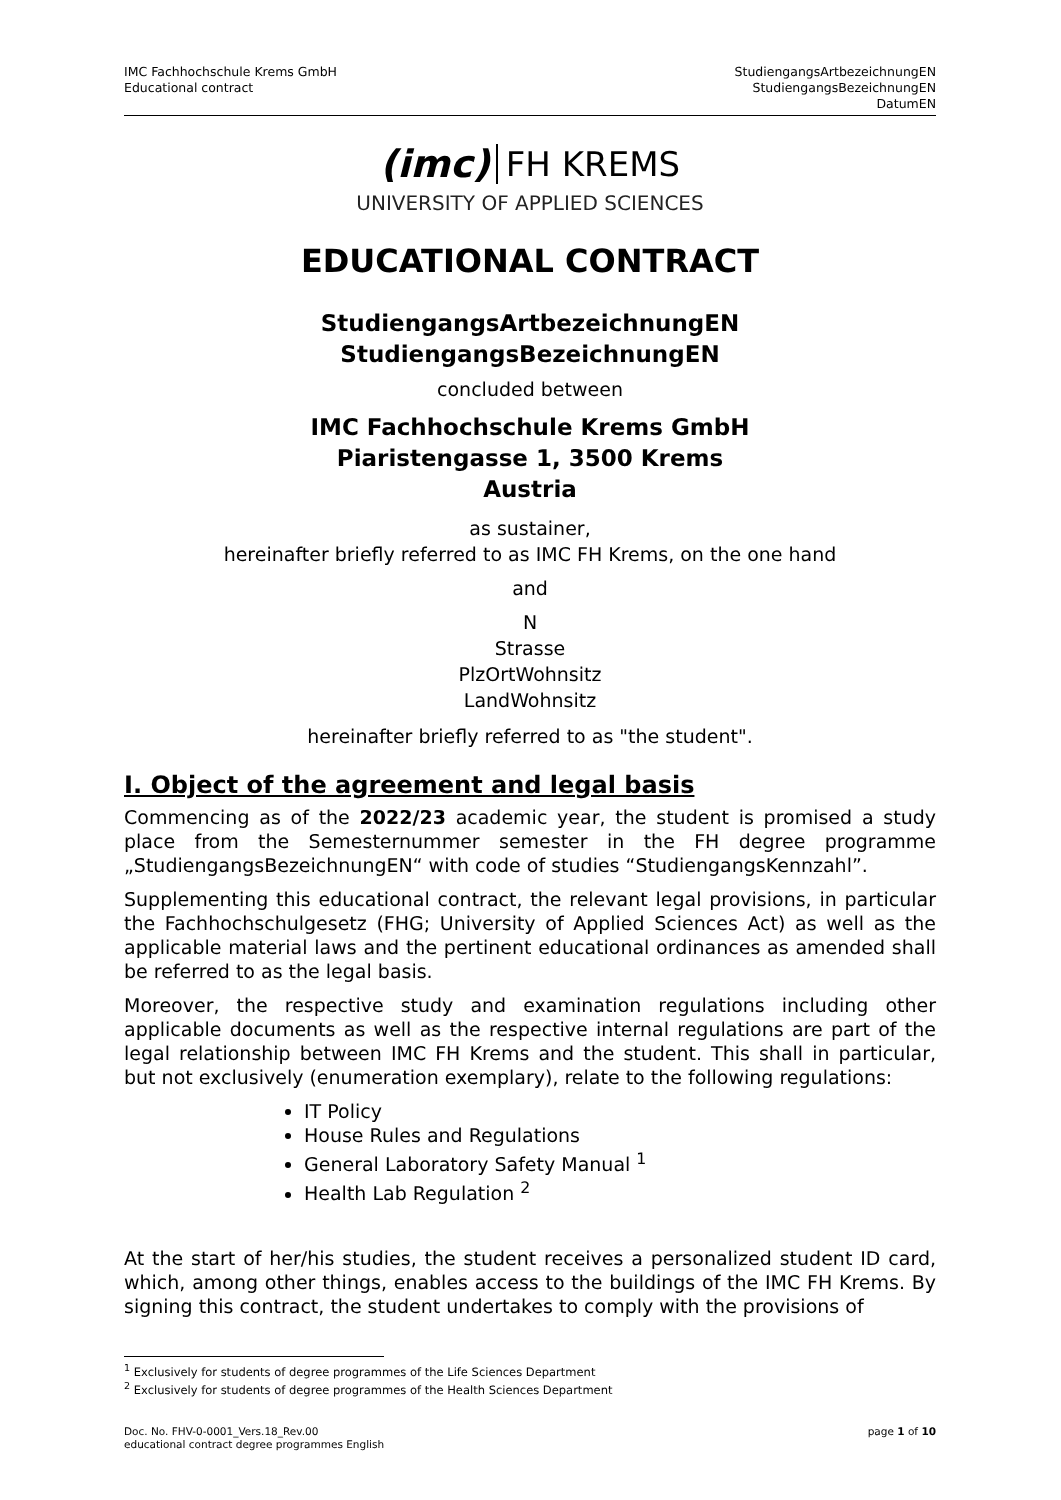IMC Fachhochschule Krems GmbH
Educational contract
StudiengangsArtbezeichnungEN
StudiengangsBezeichnungEN
DatumEN
(imc) FH KREMS
UNIVERSITY OF APPLIED SCIENCES
EDUCATIONAL CONTRACT
StudiengangsArtbezeichnungEN
StudiengangsBezeichnungEN
concluded between
IMC Fachhochschule Krems GmbH
Piaristengasse 1, 3500 Krems
Austria
as sustainer,
hereinafter briefly referred to as IMC FH Krems, on the one hand
and
N
Strasse
PlzOrtWohnsitz
LandWohnsitz
hereinafter briefly referred to as "the student".
I. Object of the agreement and legal basis
Commencing as of the 2022/23 academic year, the student is promised a study place from the Semesternummer semester in the FH degree programme „StudiengangsBezeichnungEN“ with code of studies “StudiengangsKennzahl”.
Supplementing this educational contract, the relevant legal provisions, in particular the Fachhochschulgesetz (FHG; University of Applied Sciences Act) as well as the applicable material laws and the pertinent educational ordinances as amended shall be referred to as the legal basis.
Moreover, the respective study and examination regulations including other applicable documents as well as the respective internal regulations are part of the legal relationship between IMC FH Krems and the student. This shall in particular, but not exclusively (enumeration exemplary), relate to the following regulations:
IT Policy
House Rules and Regulations
General Laboratory Safety Manual <sup>1</sup>
Health Lab Regulation <sup>2</sup>
At the start of her/his studies, the student receives a personalized student ID card, which, among other things, enables access to the buildings of the IMC FH Krems. By signing this contract, the student undertakes to comply with the provisions of
<sup>1</sup> Exclusively for students of degree programmes of the Life Sciences Department
<sup>2</sup> Exclusively for students of degree programmes of the Health Sciences Department
Doc. No. FHV-0-0001_Vers.18_Rev.00
educational contract degree programmes English
page 1 of 10